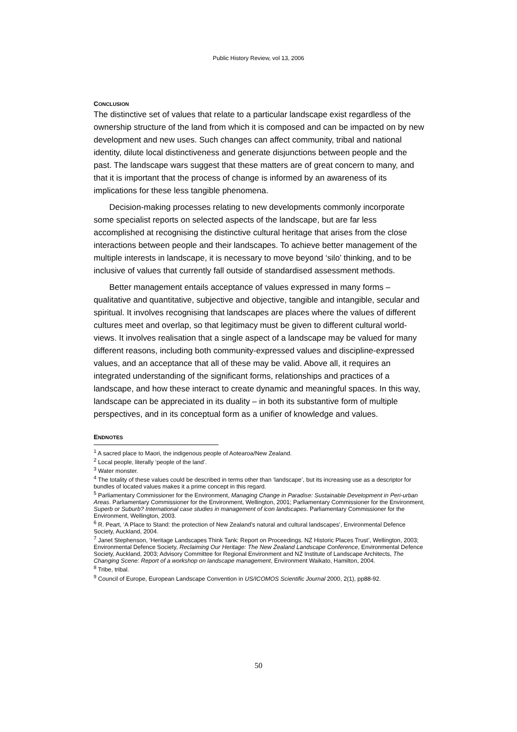Public History Review, vol 13, 2006
CONCLUSION
The distinctive set of values that relate to a particular landscape exist regardless of the ownership structure of the land from which it is composed and can be impacted on by new development and new uses. Such changes can affect community, tribal and national identity, dilute local distinctiveness and generate disjunctions between people and the past. The landscape wars suggest that these matters are of great concern to many, and that it is important that the process of change is informed by an awareness of its implications for these less tangible phenomena.
Decision-making processes relating to new developments commonly incorporate some specialist reports on selected aspects of the landscape, but are far less accomplished at recognising the distinctive cultural heritage that arises from the close interactions between people and their landscapes. To achieve better management of the multiple interests in landscape, it is necessary to move beyond ‘silo’ thinking, and to be inclusive of values that currently fall outside of standardised assessment methods.
Better management entails acceptance of values expressed in many forms – qualitative and quantitative, subjective and objective, tangible and intangible, secular and spiritual. It involves recognising that landscapes are places where the values of different cultures meet and overlap, so that legitimacy must be given to different cultural world-views. It involves realisation that a single aspect of a landscape may be valued for many different reasons, including both community-expressed values and discipline-expressed values, and an acceptance that all of these may be valid. Above all, it requires an integrated understanding of the significant forms, relationships and practices of a landscape, and how these interact to create dynamic and meaningful spaces. In this way, landscape can be appreciated in its duality – in both its substantive form of multiple perspectives, and in its conceptual form as a unifier of knowledge and values.
ENDNOTES
<sup>1</sup> A sacred place to Maori, the indigenous people of Aotearoa/New Zealand.
<sup>2</sup> Local people, literally ‘people of the land’.
<sup>3</sup> Water monster.
<sup>4</sup> The totality of these values could be described in terms other than ‘landscape’, but its increasing use as a descriptor for bundles of located values makes it a prime concept in this regard.
<sup>5</sup> Parliamentary Commissioner for the Environment, Managing Change in Paradise: Sustainable Development in Peri-urban Areas. Parliamentary Commissioner for the Environment, Wellington, 2001; Parliamentary Commissioner for the Environment, Superb or Suburb? International case studies in management of icon landscapes. Parliamentary Commissioner for the Environment, Wellington, 2003.
<sup>6</sup> R. Peart, ‘A Place to Stand: the protection of New Zealand's natural and cultural landscapes’, Environmental Defence Society, Auckland, 2004.
<sup>7</sup> Janet Stephenson, ‘Heritage Landscapes Think Tank: Report on Proceedings. NZ Historic Places Trust’, Wellington, 2003; Environmental Defence Society, Reclaiming Our Heritage: The New Zealand Landscape Conference, Environmental Defence Society, Auckland, 2003; Advisory Committee for Regional Environment and NZ Institute of Landscape Architects, The Changing Scene: Report of a workshop on landscape management, Environment Waikato, Hamilton, 2004.
<sup>8</sup> Tribe, tribal.
<sup>9</sup> Council of Europe, European Landscape Convention in US/ICOMOS Scientific Journal 2000, 2(1), pp88-92.
50